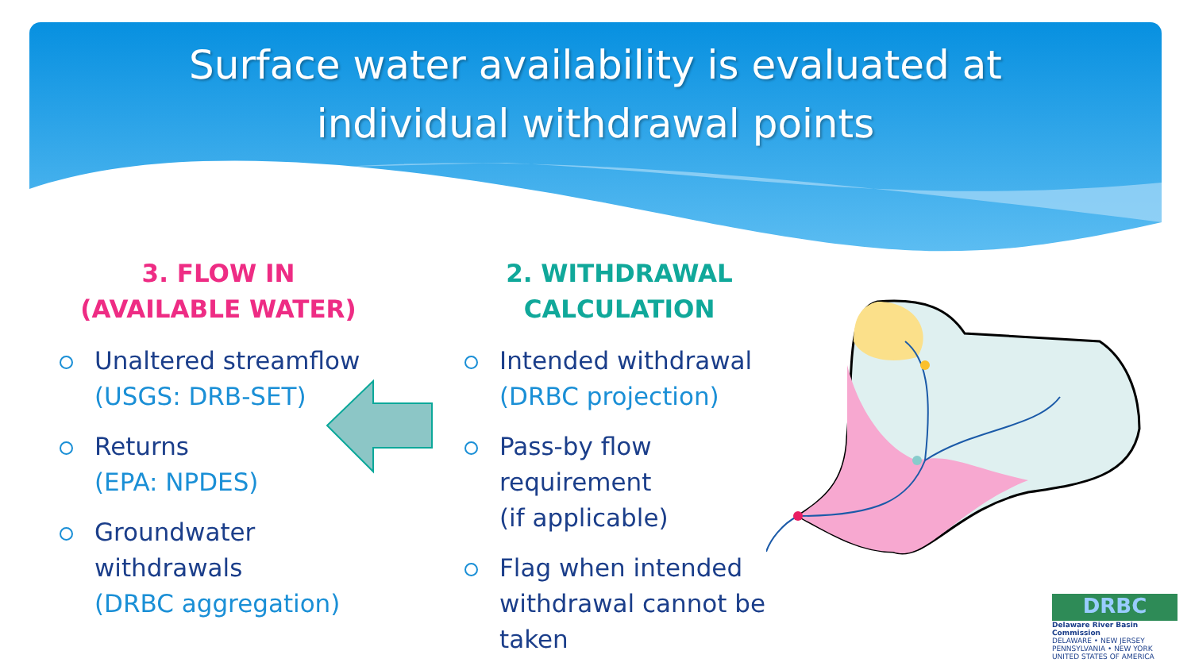Surface water availability is evaluated at
individual withdrawal points
3. FLOW IN
(AVAILABLE WATER)
Unaltered streamflow
(USGS: DRB-SET)
Returns
(EPA: NPDES)
Groundwater withdrawals
(DRBC aggregation)
2. WITHDRAWAL
CALCULATION
Intended withdrawal
(DRBC projection)
Pass-by flow requirement
(if applicable)
Flag when intended withdrawal cannot be taken
DRBC
Delaware River Basin Commission
DELAWARE • NEW JERSEY
PENNSYLVANIA • NEW YORK
UNITED STATES OF AMERICA